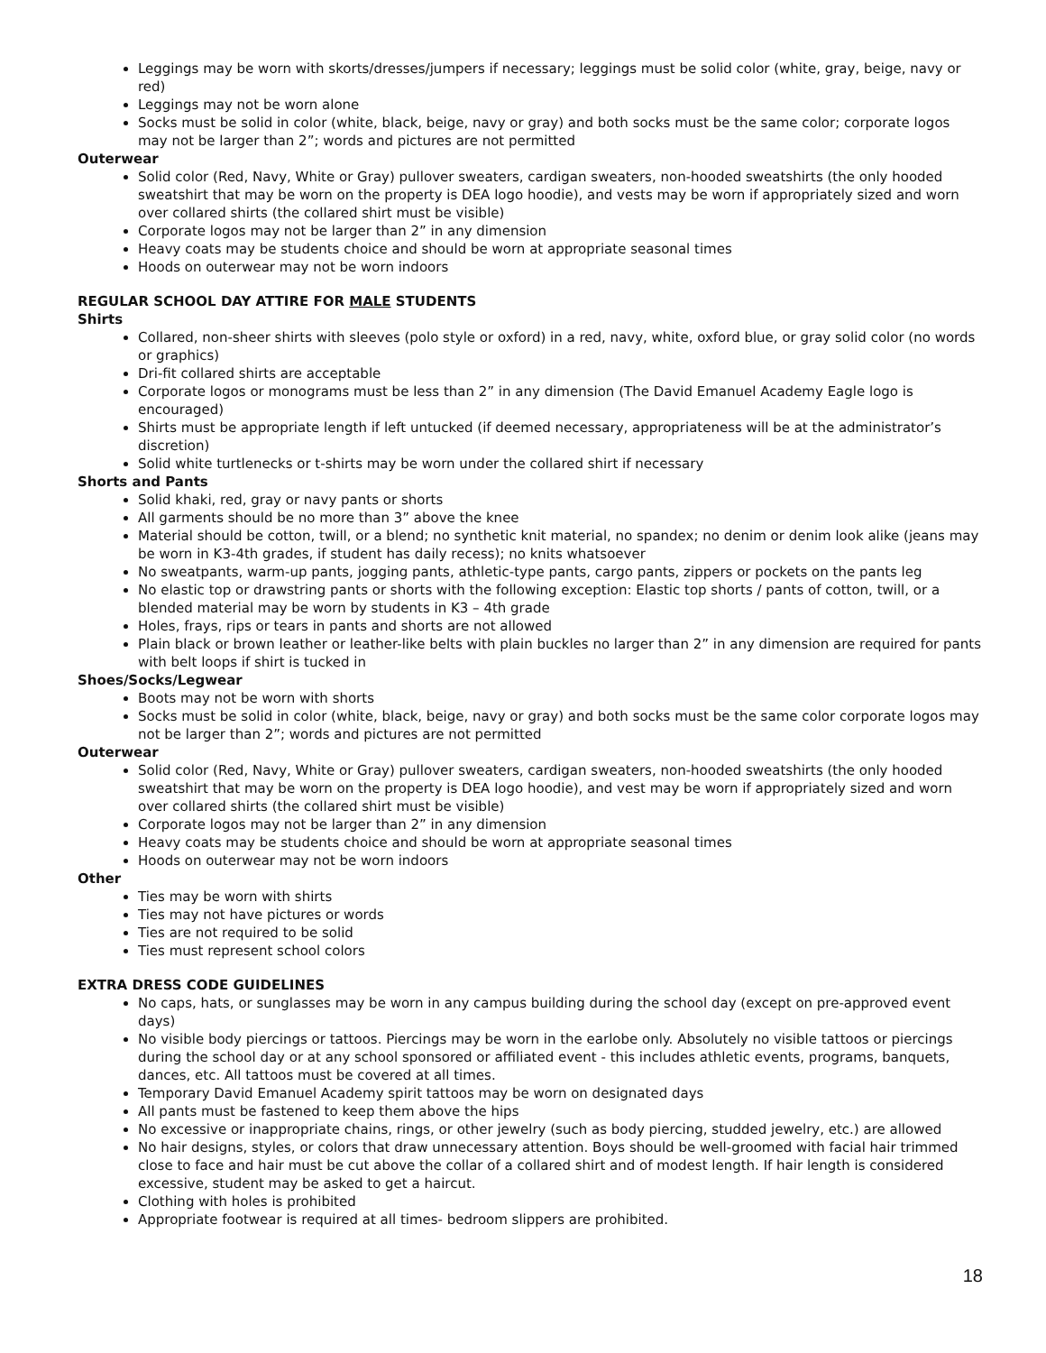Leggings may be worn with skorts/dresses/jumpers if necessary; leggings must be solid color (white, gray, beige, navy or red)
Leggings may not be worn alone
Socks must be solid in color (white, black, beige, navy or gray) and both socks must be the same color; corporate logos may not be larger than 2”; words and pictures are not permitted
Outerwear
Solid color (Red, Navy, White or Gray) pullover sweaters, cardigan sweaters, non-hooded sweatshirts (the only hooded sweatshirt that may be worn on the property is DEA logo hoodie), and vests may be worn if appropriately sized and worn over collared shirts (the collared shirt must be visible)
Corporate logos may not be larger than 2” in any dimension
Heavy coats may be students choice and should be worn at appropriate seasonal times
Hoods on outerwear may not be worn indoors
REGULAR SCHOOL DAY ATTIRE FOR MALE STUDENTS
Shirts
Collared, non-sheer shirts with sleeves (polo style or oxford) in a red, navy, white, oxford blue, or gray solid color (no words or graphics)
Dri-fit collared shirts are acceptable
Corporate logos or monograms must be less than 2” in any dimension (The David Emanuel Academy Eagle logo is encouraged)
Shirts must be appropriate length if left untucked (if deemed necessary, appropriateness will be at the administrator’s discretion)
Solid white turtlenecks or t-shirts may be worn under the collared shirt if necessary
Shorts and Pants
Solid khaki, red, gray or navy pants or shorts
All garments should be no more than 3” above the knee
Material should be cotton, twill, or a blend; no synthetic knit material, no spandex; no denim or denim look alike (jeans may be worn in K3-4th grades, if student has daily recess); no knits whatsoever
No sweatpants, warm-up pants, jogging pants, athletic-type pants, cargo pants, zippers or pockets on the pants leg
No elastic top or drawstring pants or shorts with the following exception: Elastic top shorts / pants of cotton, twill, or a blended material may be worn by students in K3 – 4th grade
Holes, frays, rips or tears in pants and shorts are not allowed
Plain black or brown leather or leather-like belts with plain buckles no larger than 2” in any dimension are required for pants with belt loops if shirt is tucked in
Shoes/Socks/Legwear
Boots may not be worn with shorts
Socks must be solid in color (white, black, beige, navy or gray) and both socks must be the same color corporate logos may not be larger than 2”; words and pictures are not permitted
Outerwear
Solid color (Red, Navy, White or Gray) pullover sweaters, cardigan sweaters, non-hooded sweatshirts (the only hooded sweatshirt that may be worn on the property is DEA logo hoodie), and vest may be worn if appropriately sized and worn over collared shirts (the collared shirt must be visible)
Corporate logos may not be larger than 2” in any dimension
Heavy coats may be students choice and should be worn at appropriate seasonal times
Hoods on outerwear may not be worn indoors
Other
Ties may be worn with shirts
Ties may not have pictures or words
Ties are not required to be solid
Ties must represent school colors
EXTRA DRESS CODE GUIDELINES
No caps, hats, or sunglasses may be worn in any campus building during the school day (except on pre-approved event days)
No visible body piercings or tattoos. Piercings may be worn in the earlobe only. Absolutely no visible tattoos or piercings during the school day or at any school sponsored or affiliated event - this includes athletic events, programs, banquets, dances, etc. All tattoos must be covered at all times.
Temporary David Emanuel Academy spirit tattoos may be worn on designated days
All pants must be fastened to keep them above the hips
No excessive or inappropriate chains, rings, or other jewelry (such as body piercing, studded jewelry, etc.) are allowed
No hair designs, styles, or colors that draw unnecessary attention. Boys should be well-groomed with facial hair trimmed close to face and hair must be cut above the collar of a collared shirt and of modest length. If hair length is considered excessive, student may be asked to get a haircut.
Clothing with holes is prohibited
Appropriate footwear is required at all times- bedroom slippers are prohibited.
18